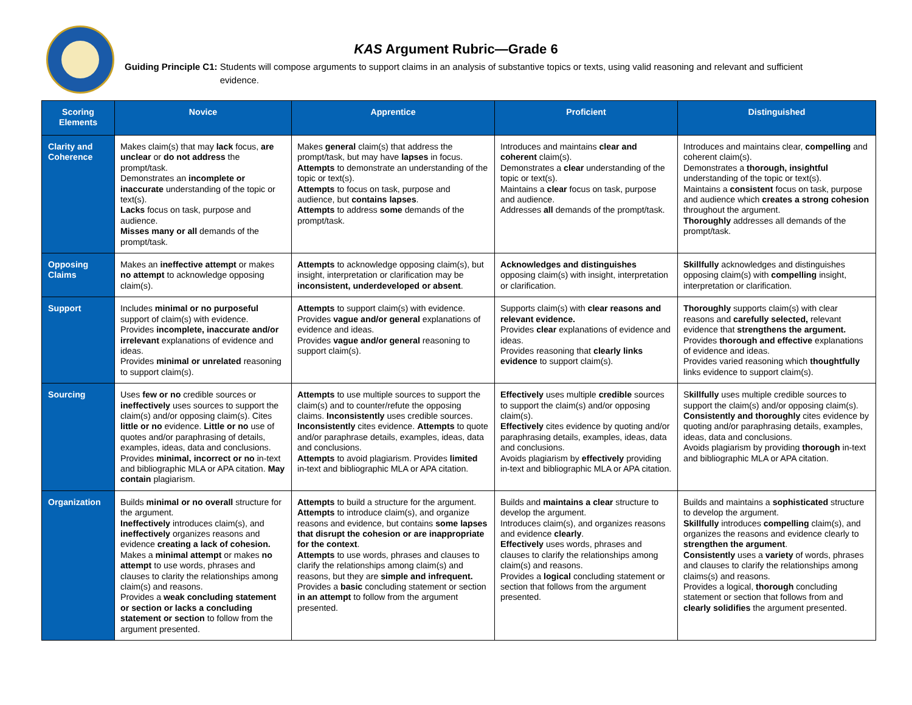KAS Argument Rubric—Grade 6
Guiding Principle C1: Students will compose arguments to support claims in an analysis of substantive topics or texts, using valid reasoning and relevant and sufficient evidence.
| Scoring Elements | Novice | Apprentice | Proficient | Distinguished |
| --- | --- | --- | --- | --- |
| Clarity and Coherence | Makes claim(s) that may lack focus, are unclear or do not address the prompt/task. Demonstrates an incomplete or inaccurate understanding of the topic or text(s). Lacks focus on task, purpose and audience. Misses many or all demands of the prompt/task. | Makes general claim(s) that address the prompt/task, but may have lapses in focus. Attempts to demonstrate an understanding of the topic or text(s). Attempts to focus on task, purpose and audience, but contains lapses . Attempts to address some demands of the prompt/task. | Introduces and maintains clear and coherent claim(s). Demonstrates a clear understanding of the topic or text(s). Maintains a clear focus on task, purpose and audience. Addresses all demands of the prompt/task. | Introduces and maintains clear, compelling and coherent claim(s). Demonstrates a thorough, insightful understanding of the topic or text(s). Maintains a consistent focus on task, purpose and audience which creates a strong cohesion throughout the argument. Thoroughly addresses all demands of the prompt/task. |
| Opposing Claims | Makes an ineffective attempt or makes no attempt to acknowledge opposing claim(s). | Attempts to acknowledge opposing claim(s), but insight, interpretation or clarification may be inconsistent, underdeveloped or absent . | Acknowledges and distinguishes opposing claim(s) with insight, interpretation or clarification. | Skillfully acknowledges and distinguishes opposing claim(s) with compelling insight, interpretation or clarification. |
| Support | Includes minimal or no purposeful support of claim(s) with evidence. Provides incomplete, inaccurate and/or irrelevant explanations of evidence and ideas. Provides minimal or unrelated reasoning to support claim(s). | Attempts to support claim(s) with evidence. Provides vague and/or general explanations of evidence and ideas. Provides vague and/or general reasoning to support claim(s). | Supports claim(s) with clear reasons and relevant evidence. Provides clear explanations of evidence and ideas. Provides reasoning that clearly links evidence to support claim(s). | Thoroughly supports claim(s) with clear reasons and carefully selected, relevant evidence that strengthens the argument. Provides thorough and effective explanations of evidence and ideas. Provides varied reasoning which thoughtfully links evidence to support claim(s). |
| Sourcing | Uses few or no credible sources or ineffectively uses sources to support the claim(s) and/or opposing claim(s). Cites little or no evidence. Little or no use of quotes and/or paraphrasing of details, examples, ideas, data and conclusions. Provides minimal, incorrect or no in-text and bibliographic MLA or APA citation. May contain plagiarism. | Attempts to use multiple sources to support the claim(s) and to counter/refute the opposing claims. Inconsistently uses credible sources. Inconsistently cites evidence. Attempts to quote and/or paraphrase details, examples, ideas, data and conclusions. Attempts to avoid plagiarism. Provides limited in-text and bibliographic MLA or APA citation. | Effectively uses multiple credible sources to support the claim(s) and/or opposing claim(s). Effectively cites evidence by quoting and/or paraphrasing details, examples, ideas, data and conclusions. Avoids plagiarism by effectively providing in-text and bibliographic MLA or APA citation. | S killfully uses multiple credible sources to support the claim(s) and/or opposing claim(s). Consistently and thoroughly cites evidence by quoting and/or paraphrasing details, examples, ideas, data and conclusions. Avoids plagiarism by providing thorough in-text and bibliographic MLA or APA citation. |
| Organization | Builds minimal or no overall structure for the argument. Ineffectively introduces claim(s), and ineffectively organizes reasons and evidence creating a lack of cohesion. Makes a minimal attempt or makes no attempt to use words, phrases and clauses to clarity the relationships among claim(s) and reasons. Provides a weak concluding statement or section or lacks a concluding statement or section to follow from the argument presented. | Attempts to build a structure for the argument. Attempts to introduce claim(s), and organize reasons and evidence, but contains some lapses that disrupt the cohesion or are inappropriate for the context . Attempts to use words, phrases and clauses to clarify the relationships among claim(s) and reasons, but they are simple and infrequent. Provides a basic concluding statement or section in an attempt to follow from the argument presented. | Builds and maintains a clear structure to develop the argument. Introduces claim(s), and organizes reasons and evidence clearly . Effectively uses words, phrases and clauses to clarify the relationships among claim(s) and reasons. Provides a logical concluding statement or section that follows from the argument presented. | Builds and maintains a sophisticated structure to develop the argument. Skillfully introduces compelling claim(s), and organizes the reasons and evidence clearly to strengthen the argument . Consistently uses a variety of words, phrases and clauses to clarify the relationships among claims(s) and reasons. Provides a logical, thorough concluding statement or section that follows from and clearly solidifies the argument presented. |